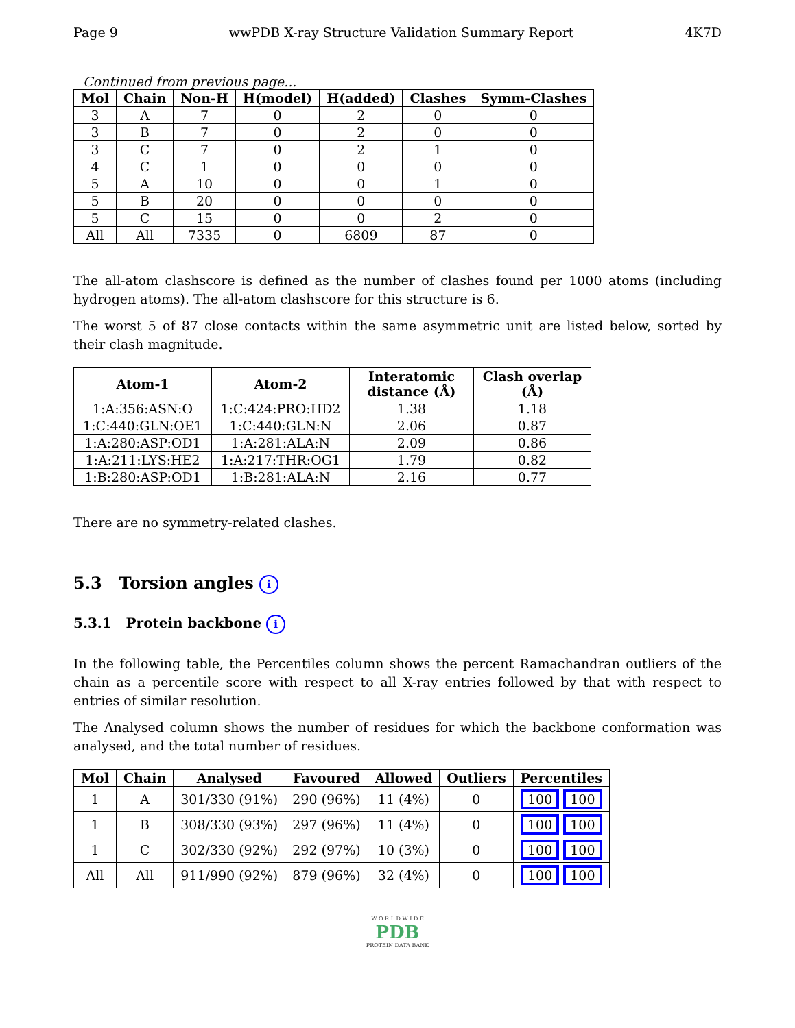Page 9 wwPDB X-ray Structure Validation Summary Report 4K7D
Continued from previous page...
| Mol | Chain | Non-H | H(model) | H(added) | Clashes | Symm-Clashes |
| --- | --- | --- | --- | --- | --- | --- |
| 3 | A | 7 | 0 | 2 | 0 | 0 |
| 3 | B | 7 | 0 | 2 | 0 | 0 |
| 3 | C | 7 | 0 | 2 | 1 | 0 |
| 4 | C | 1 | 0 | 0 | 0 | 0 |
| 5 | A | 10 | 0 | 0 | 1 | 0 |
| 5 | B | 20 | 0 | 0 | 0 | 0 |
| 5 | C | 15 | 0 | 0 | 2 | 0 |
| All | All | 7335 | 0 | 6809 | 87 | 0 |
The all-atom clashscore is defined as the number of clashes found per 1000 atoms (including hydrogen atoms). The all-atom clashscore for this structure is 6.
The worst 5 of 87 close contacts within the same asymmetric unit are listed below, sorted by their clash magnitude.
| Atom-1 | Atom-2 | Interatomic distance (Å) | Clash overlap (Å) |
| --- | --- | --- | --- |
| 1:A:356:ASN:O | 1:C:424:PRO:HD2 | 1.38 | 1.18 |
| 1:C:440:GLN:OE1 | 1:C:440:GLN:N | 2.06 | 0.87 |
| 1:A:280:ASP:OD1 | 1:A:281:ALA:N | 2.09 | 0.86 |
| 1:A:211:LYS:HE2 | 1:A:217:THR:OG1 | 1.79 | 0.82 |
| 1:B:280:ASP:OD1 | 1:B:281:ALA:N | 2.16 | 0.77 |
There are no symmetry-related clashes.
5.3 Torsion angles i
5.3.1 Protein backbone i
In the following table, the Percentiles column shows the percent Ramachandran outliers of the chain as a percentile score with respect to all X-ray entries followed by that with respect to entries of similar resolution.
The Analysed column shows the number of residues for which the backbone conformation was analysed, and the total number of residues.
| Mol | Chain | Analysed | Favoured | Allowed | Outliers | Percentiles |
| --- | --- | --- | --- | --- | --- | --- |
| 1 | A | 301/330 (91%) | 290 (96%) | 11 (4%) | 0 | 100 100 |
| 1 | B | 308/330 (93%) | 297 (96%) | 11 (4%) | 0 | 100 100 |
| 1 | C | 302/330 (92%) | 292 (97%) | 10 (3%) | 0 | 100 100 |
| All | All | 911/990 (92%) | 879 (96%) | 32 (4%) | 0 | 100 100 |
W O R L D W I D E
PDB
PROTEIN DATA BANK